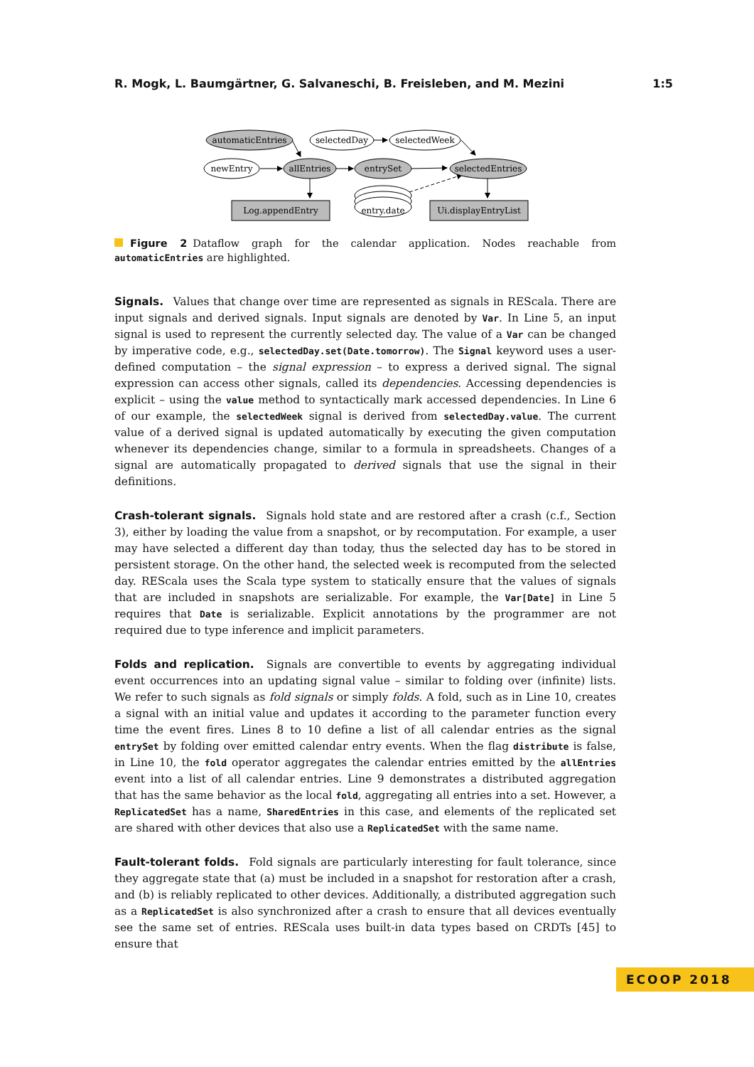R. Mogk, L. Baumgärtner, G. Salvaneschi, B. Freisleben, and M. Mezini 1:5
automaticEntries
selectedDay
selectedWeek
newEntry
allEntries
entrySet
selectedEntries
Log.appendEntry
entry.date
Ui.displayEntryList
Figure 2 Dataflow graph for the calendar application. Nodes reachable from automaticEntries are highlighted.
Signals. Values that change over time are represented as signals in REScala. There are input signals and derived signals. Input signals are denoted by Var. In Line 5, an input signal is used to represent the currently selected day. The value of a Var can be changed by imperative code, e.g., selectedDay.set(Date.tomorrow). The Signal keyword uses a user-defined computation – the signal expression – to express a derived signal. The signal expression can access other signals, called its dependencies. Accessing dependencies is explicit – using the value method to syntactically mark accessed dependencies. In Line 6 of our example, the selectedWeek signal is derived from selectedDay.value. The current value of a derived signal is updated automatically by executing the given computation whenever its dependencies change, similar to a formula in spreadsheets. Changes of a signal are automatically propagated to derived signals that use the signal in their definitions.
Crash-tolerant signals. Signals hold state and are restored after a crash (c.f., Section 3), either by loading the value from a snapshot, or by recomputation. For example, a user may have selected a different day than today, thus the selected day has to be stored in persistent storage. On the other hand, the selected week is recomputed from the selected day. REScala uses the Scala type system to statically ensure that the values of signals that are included in snapshots are serializable. For example, the Var[Date] in Line 5 requires that Date is serializable. Explicit annotations by the programmer are not required due to type inference and implicit parameters.
Folds and replication. Signals are convertible to events by aggregating individual event occurrences into an updating signal value – similar to folding over (infinite) lists. We refer to such signals as fold signals or simply folds. A fold, such as in Line 10, creates a signal with an initial value and updates it according to the parameter function every time the event fires. Lines 8 to 10 define a list of all calendar entries as the signal entrySet by folding over emitted calendar entry events. When the flag distribute is false, in Line 10, the fold operator aggregates the calendar entries emitted by the allEntries event into a list of all calendar entries. Line 9 demonstrates a distributed aggregation that has the same behavior as the local fold, aggregating all entries into a set. However, a ReplicatedSet has a name, SharedEntries in this case, and elements of the replicated set are shared with other devices that also use a ReplicatedSet with the same name.
Fault-tolerant folds. Fold signals are particularly interesting for fault tolerance, since they aggregate state that (a) must be included in a snapshot for restoration after a crash, and (b) is reliably replicated to other devices. Additionally, a distributed aggregation such as a ReplicatedSet is also synchronized after a crash to ensure that all devices eventually see the same set of entries. REScala uses built-in data types based on CRDTs [45] to ensure that
ECOOP 2018